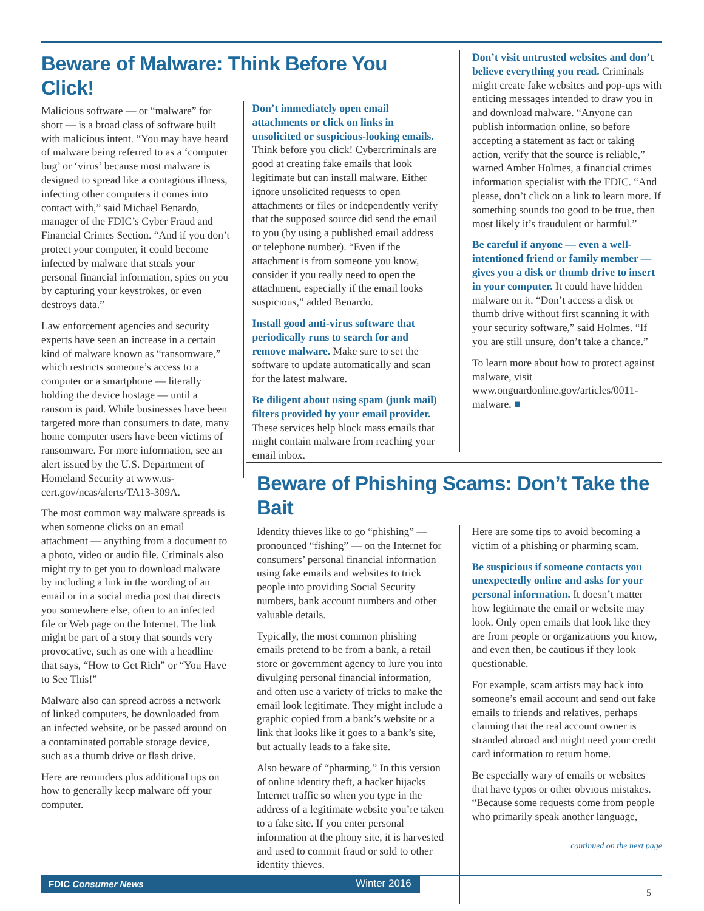Beware of Malware: Think Before You Click!
Malicious software — or “malware” for short — is a broad class of software built with malicious intent. “You may have heard of malware being referred to as a ‘computer bug’ or ‘virus’ because most malware is designed to spread like a contagious illness, infecting other computers it comes into contact with,” said Michael Benardo, manager of the FDIC’s Cyber Fraud and Financial Crimes Section. “And if you don’t protect your computer, it could become infected by malware that steals your personal financial information, spies on you by capturing your keystrokes, or even destroys data.”
Law enforcement agencies and security experts have seen an increase in a certain kind of malware known as “ransomware,” which restricts someone’s access to a computer or a smartphone — literally holding the device hostage — until a ransom is paid. While businesses have been targeted more than consumers to date, many home computer users have been victims of ransomware. For more information, see an alert issued by the U.S. Department of Homeland Security at www.us-cert.gov/ncas/alerts/TA13-309A.
The most common way malware spreads is when someone clicks on an email attachment — anything from a document to a photo, video or audio file. Criminals also might try to get you to download malware by including a link in the wording of an email or in a social media post that directs you somewhere else, often to an infected file or Web page on the Internet. The link might be part of a story that sounds very provocative, such as one with a headline that says, “How to Get Rich” or “You Have to See This!”
Malware also can spread across a network of linked computers, be downloaded from an infected website, or be passed around on a contaminated portable storage device, such as a thumb drive or flash drive.
Here are reminders plus additional tips on how to generally keep malware off your computer.
Don’t immediately open email attachments or click on links in unsolicited or suspicious-looking emails. Think before you click! Cybercriminals are good at creating fake emails that look legitimate but can install malware. Either ignore unsolicited requests to open attachments or files or independently verify that the supposed source did send the email to you (by using a published email address or telephone number). “Even if the attachment is from someone you know, consider if you really need to open the attachment, especially if the email looks suspicious,” added Benardo.
Install good anti-virus software that periodically runs to search for and remove malware. Make sure to set the software to update automatically and scan for the latest malware.
Be diligent about using spam (junk mail) filters provided by your email provider. These services help block mass emails that might contain malware from reaching your email inbox.
Don’t visit untrusted websites and don’t believe everything you read. Criminals might create fake websites and pop-ups with enticing messages intended to draw you in and download malware. “Anyone can publish information online, so before accepting a statement as fact or taking action, verify that the source is reliable,” warned Amber Holmes, a financial crimes information specialist with the FDIC. “And please, don’t click on a link to learn more. If something sounds too good to be true, then most likely it’s fraudulent or harmful.”
Be careful if anyone — even a well-intentioned friend or family member — gives you a disk or thumb drive to insert in your computer. It could have hidden malware on it. “Don’t access a disk or thumb drive without first scanning it with your security software,” said Holmes. “If you are still unsure, don’t take a chance.”
To learn more about how to protect against malware, visit www.onguardonline.gov/articles/0011-malware. ■
Beware of Phishing Scams: Don’t Take the Bait
Identity thieves like to go “phishing” — pronounced “fishing” — on the Internet for consumers’ personal financial information using fake emails and websites to trick people into providing Social Security numbers, bank account numbers and other valuable details.
Typically, the most common phishing emails pretend to be from a bank, a retail store or government agency to lure you into divulging personal financial information, and often use a variety of tricks to make the email look legitimate. They might include a graphic copied from a bank’s website or a link that looks like it goes to a bank’s site, but actually leads to a fake site.
Also beware of “pharming.” In this version of online identity theft, a hacker hijacks Internet traffic so when you type in the address of a legitimate website you’re taken to a fake site. If you enter personal information at the phony site, it is harvested and used to commit fraud or sold to other identity thieves.
Here are some tips to avoid becoming a victim of a phishing or pharming scam.
Be suspicious if someone contacts you unexpectedly online and asks for your personal information. It doesn’t matter how legitimate the email or website may look. Only open emails that look like they are from people or organizations you know, and even then, be cautious if they look questionable.
For example, scam artists may hack into someone’s email account and send out fake emails to friends and relatives, perhaps claiming that the real account owner is stranded abroad and might need your credit card information to return home.
Be especially wary of emails or websites that have typos or other obvious mistakes. “Because some requests come from people who primarily speak another language,
continued on the next page
FDIC Consumer News Winter 2016
5